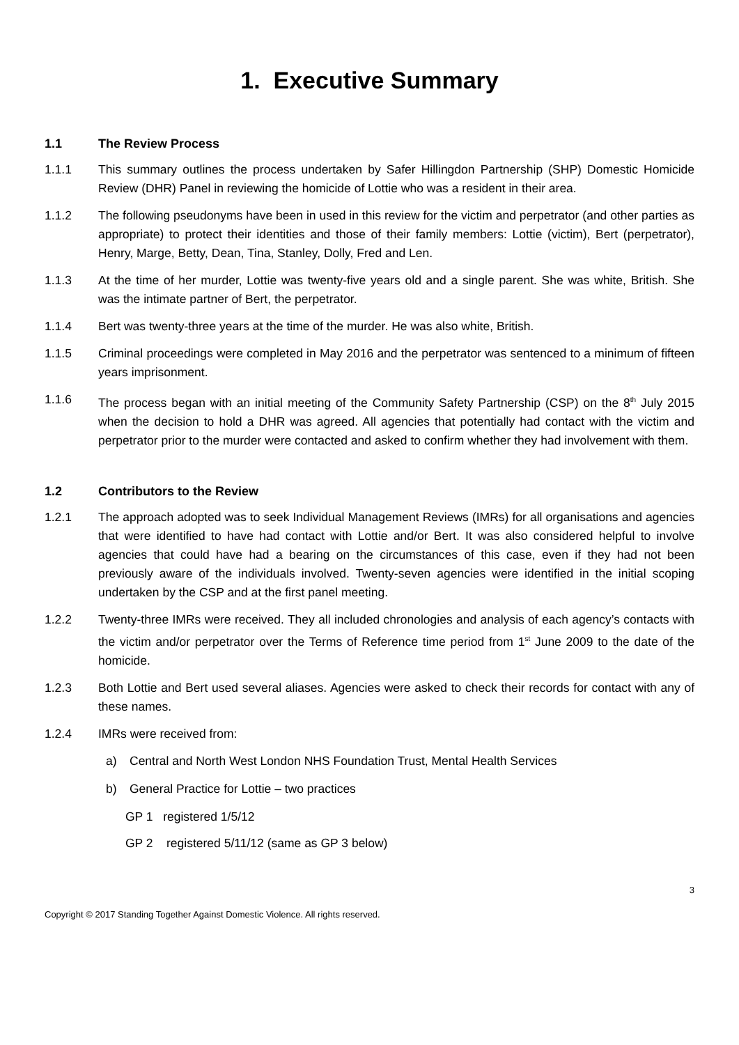1. Executive Summary
1.1 The Review Process
1.1.1 This summary outlines the process undertaken by Safer Hillingdon Partnership (SHP) Domestic Homicide Review (DHR) Panel in reviewing the homicide of Lottie who was a resident in their area.
1.1.2 The following pseudonyms have been in used in this review for the victim and perpetrator (and other parties as appropriate) to protect their identities and those of their family members: Lottie (victim), Bert (perpetrator), Henry, Marge, Betty, Dean, Tina, Stanley, Dolly, Fred and Len.
1.1.3 At the time of her murder, Lottie was twenty-five years old and a single parent. She was white, British. She was the intimate partner of Bert, the perpetrator.
1.1.4 Bert was twenty-three years at the time of the murder. He was also white, British.
1.1.5 Criminal proceedings were completed in May 2016 and the perpetrator was sentenced to a minimum of fifteen years imprisonment.
1.1.6 The process began with an initial meeting of the Community Safety Partnership (CSP) on the 8<sup>th</sup> July 2015 when the decision to hold a DHR was agreed. All agencies that potentially had contact with the victim and perpetrator prior to the murder were contacted and asked to confirm whether they had involvement with them.
1.2 Contributors to the Review
1.2.1 The approach adopted was to seek Individual Management Reviews (IMRs) for all organisations and agencies that were identified to have had contact with Lottie and/or Bert. It was also considered helpful to involve agencies that could have had a bearing on the circumstances of this case, even if they had not been previously aware of the individuals involved. Twenty-seven agencies were identified in the initial scoping undertaken by the CSP and at the first panel meeting.
1.2.2 Twenty-three IMRs were received. They all included chronologies and analysis of each agency’s contacts with the victim and/or perpetrator over the Terms of Reference time period from 1<sup>st</sup> June 2009 to the date of the homicide.
1.2.3 Both Lottie and Bert used several aliases. Agencies were asked to check their records for contact with any of these names.
1.2.4 IMRs were received from:
a) Central and North West London NHS Foundation Trust, Mental Health Services
b) General Practice for Lottie – two practices
GP 1 registered 1/5/12
GP 2 registered 5/11/12 (same as GP 3 below)
3
Copyright © 2017 Standing Together Against Domestic Violence. All rights reserved.